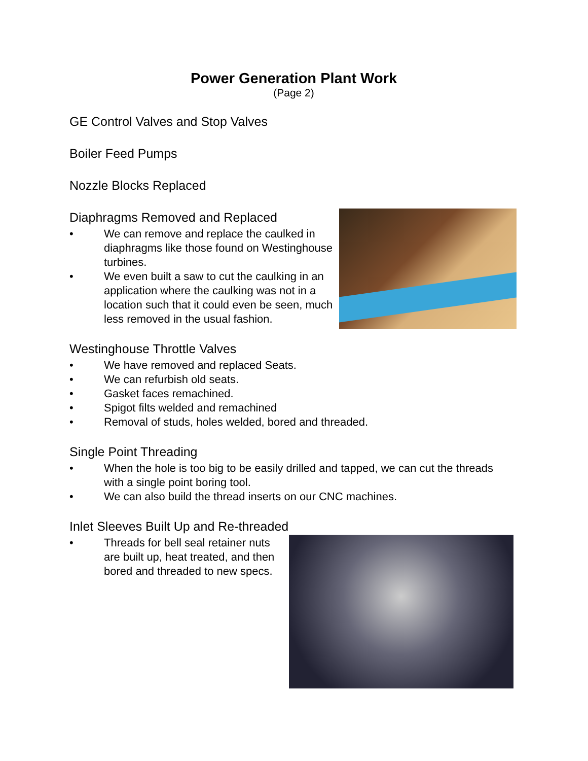Power Generation Plant Work
(Page 2)
GE Control Valves and Stop Valves
Boiler Feed Pumps
Nozzle Blocks Replaced
Diaphragms Removed and Replaced
• We can remove and replace the caulked in diaphragms like those found on Westinghouse turbines.
• We even built a saw to cut the caulking in an application where the caulking was not in a location such that it could even be seen, much less removed in the usual fashion.
Westinghouse Throttle Valves
• We have removed and replaced Seats.
• We can refurbish old seats.
• Gasket faces remachined.
• Spigot filts welded and remachined
• Removal of studs, holes welded, bored and threaded.
Single Point Threading
• When the hole is too big to be easily drilled and tapped, we can cut the threads with a single point boring tool.
• We can also build the thread inserts on our CNC machines.
Inlet Sleeves Built Up and Re-threaded
• Threads for bell seal retainer nuts are built up, heat treated, and then bored and threaded to new specs.